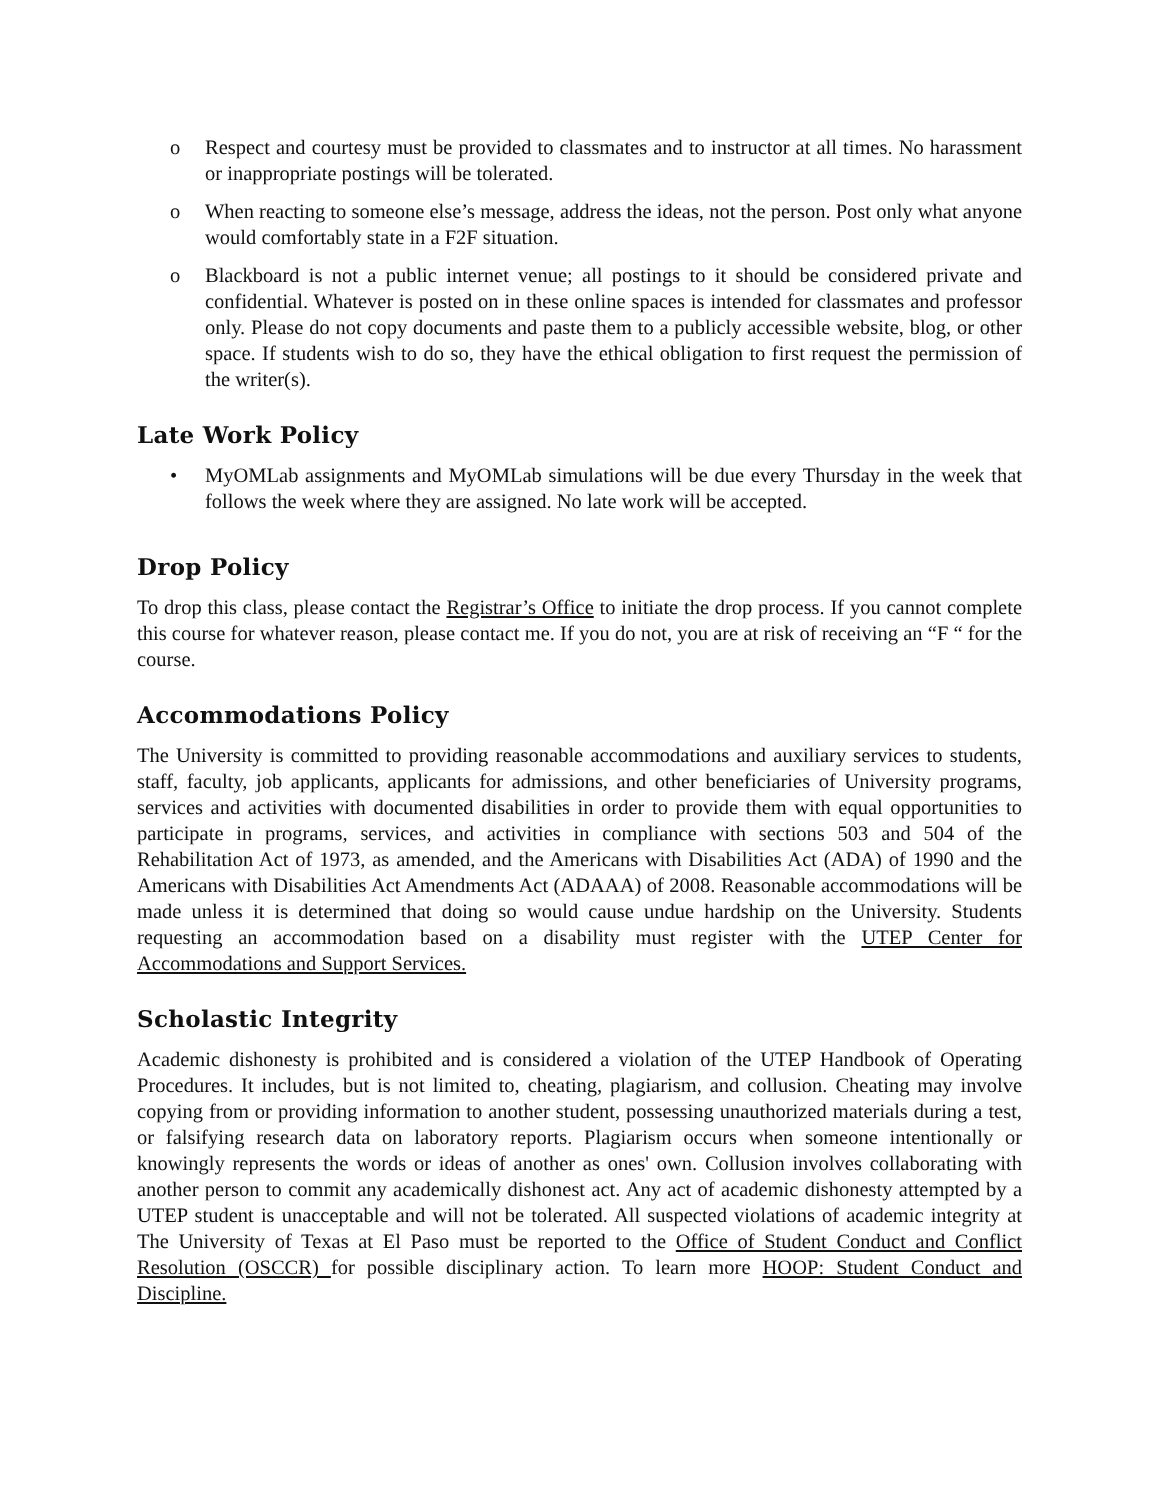o Respect and courtesy must be provided to classmates and to instructor at all times. No harassment or inappropriate postings will be tolerated.
o When reacting to someone else’s message, address the ideas, not the person. Post only what anyone would comfortably state in a F2F situation.
o Blackboard is not a public internet venue; all postings to it should be considered private and confidential. Whatever is posted on in these online spaces is intended for classmates and professor only. Please do not copy documents and paste them to a publicly accessible website, blog, or other space. If students wish to do so, they have the ethical obligation to first request the permission of the writer(s).
Late Work Policy
• MyOMLab assignments and MyOMLab simulations will be due every Thursday in the week that follows the week where they are assigned. No late work will be accepted.
Drop Policy
To drop this class, please contact the Registrar’s Office to initiate the drop process. If you cannot complete this course for whatever reason, please contact me. If you do not, you are at risk of receiving an “F “ for the course.
Accommodations Policy
The University is committed to providing reasonable accommodations and auxiliary services to students, staff, faculty, job applicants, applicants for admissions, and other beneficiaries of University programs, services and activities with documented disabilities in order to provide them with equal opportunities to participate in programs, services, and activities in compliance with sections 503 and 504 of the Rehabilitation Act of 1973, as amended, and the Americans with Disabilities Act (ADA) of 1990 and the Americans with Disabilities Act Amendments Act (ADAAA) of 2008. Reasonable accommodations will be made unless it is determined that doing so would cause undue hardship on the University. Students requesting an accommodation based on a disability must register with the UTEP Center for Accommodations and Support Services.
Scholastic Integrity
Academic dishonesty is prohibited and is considered a violation of the UTEP Handbook of Operating Procedures. It includes, but is not limited to, cheating, plagiarism, and collusion. Cheating may involve copying from or providing information to another student, possessing unauthorized materials during a test, or falsifying research data on laboratory reports. Plagiarism occurs when someone intentionally or knowingly represents the words or ideas of another as ones' own. Collusion involves collaborating with another person to commit any academically dishonest act. Any act of academic dishonesty attempted by a UTEP student is unacceptable and will not be tolerated. All suspected violations of academic integrity at The University of Texas at El Paso must be reported to the Office of Student Conduct and Conflict Resolution (OSCCR) for possible disciplinary action. To learn more HOOP: Student Conduct and Discipline.